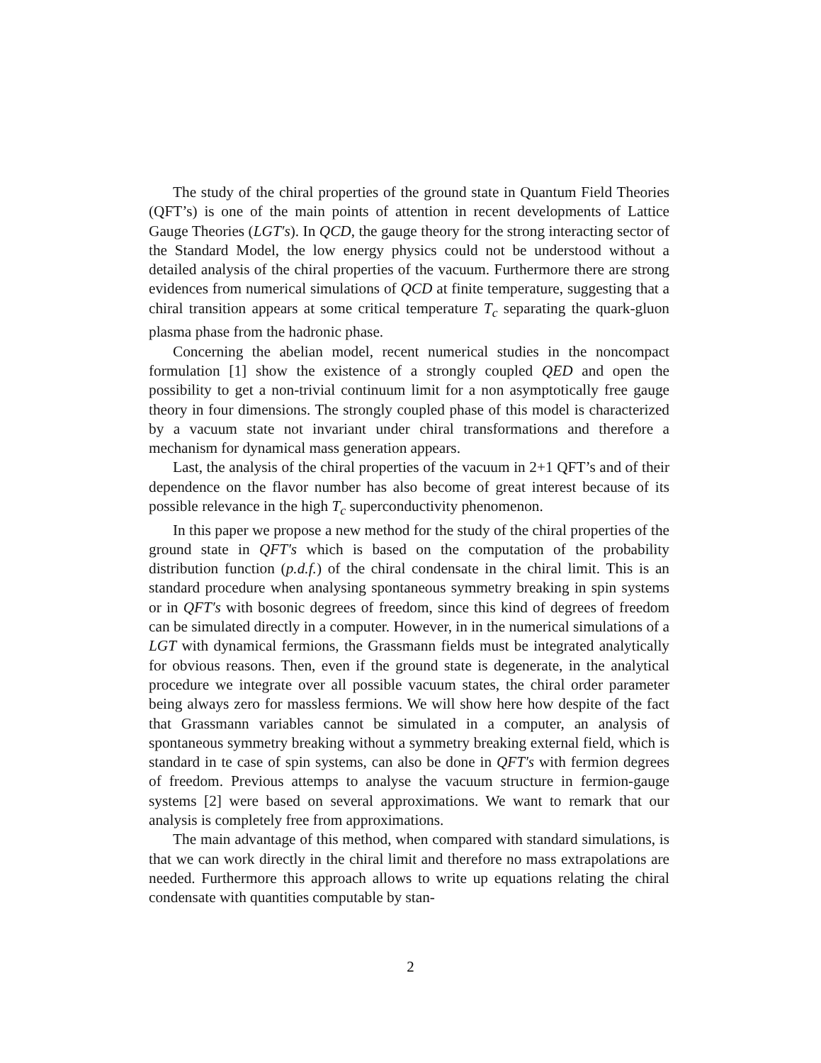The study of the chiral properties of the ground state in Quantum Field Theories (QFT’s) is one of the main points of attention in recent developments of Lattice Gauge Theories (LGT′s). In QCD, the gauge theory for the strong interacting sector of the Standard Model, the low energy physics could not be understood without a detailed analysis of the chiral properties of the vacuum. Furthermore there are strong evidences from numerical simulations of QCD at finite temperature, suggesting that a chiral transition appears at some critical temperature T<sub>c</sub> separating the quark-gluon plasma phase from the hadronic phase.
Concerning the abelian model, recent numerical studies in the noncompact formulation [1] show the existence of a strongly coupled QED and open the possibility to get a non-trivial continuum limit for a non asymptotically free gauge theory in four dimensions. The strongly coupled phase of this model is characterized by a vacuum state not invariant under chiral transformations and therefore a mechanism for dynamical mass generation appears.
Last, the analysis of the chiral properties of the vacuum in 2+1 QFT’s and of their dependence on the flavor number has also become of great interest because of its possible relevance in the high T<sub>c</sub> superconductivity phenomenon.
In this paper we propose a new method for the study of the chiral properties of the ground state in QFT′s which is based on the computation of the probability distribution function (p.d.f.) of the chiral condensate in the chiral limit. This is an standard procedure when analysing spontaneous symmetry breaking in spin systems or in QFT′s with bosonic degrees of freedom, since this kind of degrees of freedom can be simulated directly in a computer. However, in in the numerical simulations of a LGT with dynamical fermions, the Grassmann fields must be integrated analytically for obvious reasons. Then, even if the ground state is degenerate, in the analytical procedure we integrate over all possible vacuum states, the chiral order parameter being always zero for massless fermions. We will show here how despite of the fact that Grassmann variables cannot be simulated in a computer, an analysis of spontaneous symmetry breaking without a symmetry breaking external field, which is standard in te case of spin systems, can also be done in QFT′s with fermion degrees of freedom. Previous attemps to analyse the vacuum structure in fermion-gauge systems [2] were based on several approximations. We want to remark that our analysis is completely free from approximations.
The main advantage of this method, when compared with standard simulations, is that we can work directly in the chiral limit and therefore no mass extrapolations are needed. Furthermore this approach allows to write up equations relating the chiral condensate with quantities computable by stan-
2